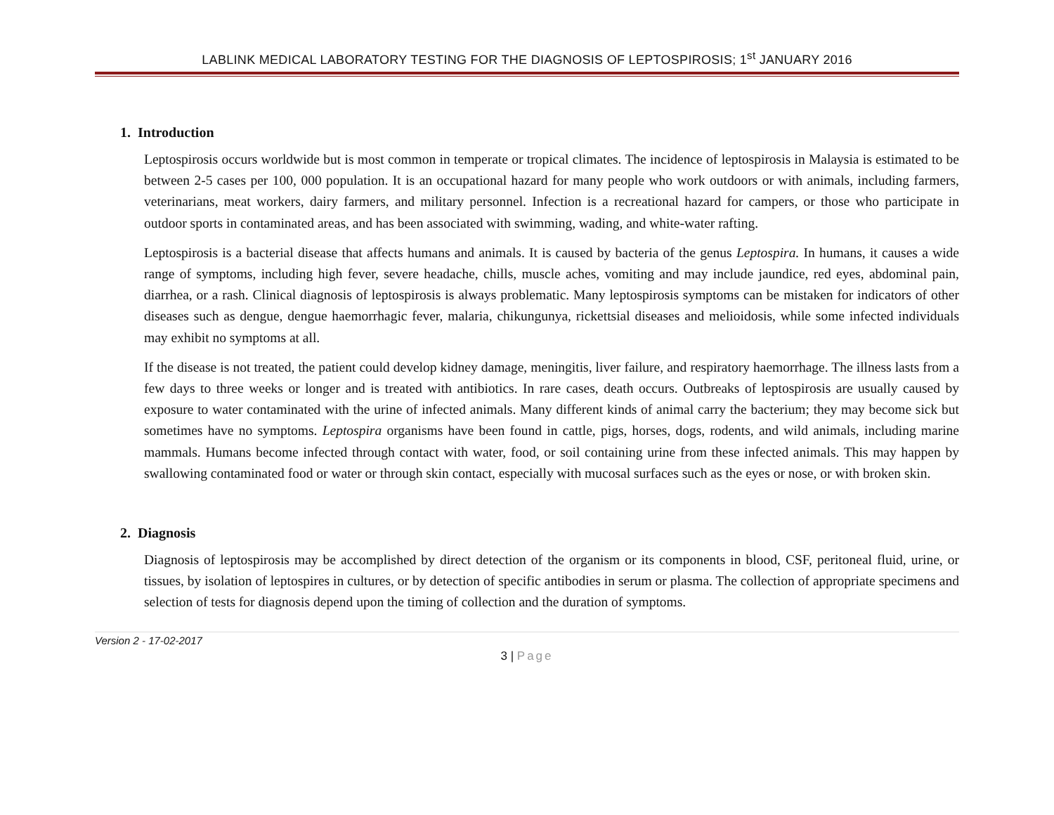LABLINK MEDICAL LABORATORY TESTING FOR THE DIAGNOSIS OF LEPTOSPIROSIS; 1<sup>st</sup> JANUARY 2016
1. Introduction
Leptospirosis occurs worldwide but is most common in temperate or tropical climates. The incidence of leptospirosis in Malaysia is estimated to be between 2-5 cases per 100, 000 population. It is an occupational hazard for many people who work outdoors or with animals, including farmers, veterinarians, meat workers, dairy farmers, and military personnel. Infection is a recreational hazard for campers, or those who participate in outdoor sports in contaminated areas, and has been associated with swimming, wading, and white-water rafting.
Leptospirosis is a bacterial disease that affects humans and animals. It is caused by bacteria of the genus Leptospira. In humans, it causes a wide range of symptoms, including high fever, severe headache, chills, muscle aches, vomiting and may include jaundice, red eyes, abdominal pain, diarrhea, or a rash. Clinical diagnosis of leptospirosis is always problematic. Many leptospirosis symptoms can be mistaken for indicators of other diseases such as dengue, dengue haemorrhagic fever, malaria, chikungunya, rickettsial diseases and melioidosis, while some infected individuals may exhibit no symptoms at all.
If the disease is not treated, the patient could develop kidney damage, meningitis, liver failure, and respiratory haemorrhage. The illness lasts from a few days to three weeks or longer and is treated with antibiotics. In rare cases, death occurs. Outbreaks of leptospirosis are usually caused by exposure to water contaminated with the urine of infected animals. Many different kinds of animal carry the bacterium; they may become sick but sometimes have no symptoms. Leptospira organisms have been found in cattle, pigs, horses, dogs, rodents, and wild animals, including marine mammals. Humans become infected through contact with water, food, or soil containing urine from these infected animals. This may happen by swallowing contaminated food or water or through skin contact, especially with mucosal surfaces such as the eyes or nose, or with broken skin.
2. Diagnosis
Diagnosis of leptospirosis may be accomplished by direct detection of the organism or its components in blood, CSF, peritoneal fluid, urine, or tissues, by isolation of leptospires in cultures, or by detection of specific antibodies in serum or plasma. The collection of appropriate specimens and selection of tests for diagnosis depend upon the timing of collection and the duration of symptoms.
Version 2 - 17-02-2017
3 | Page